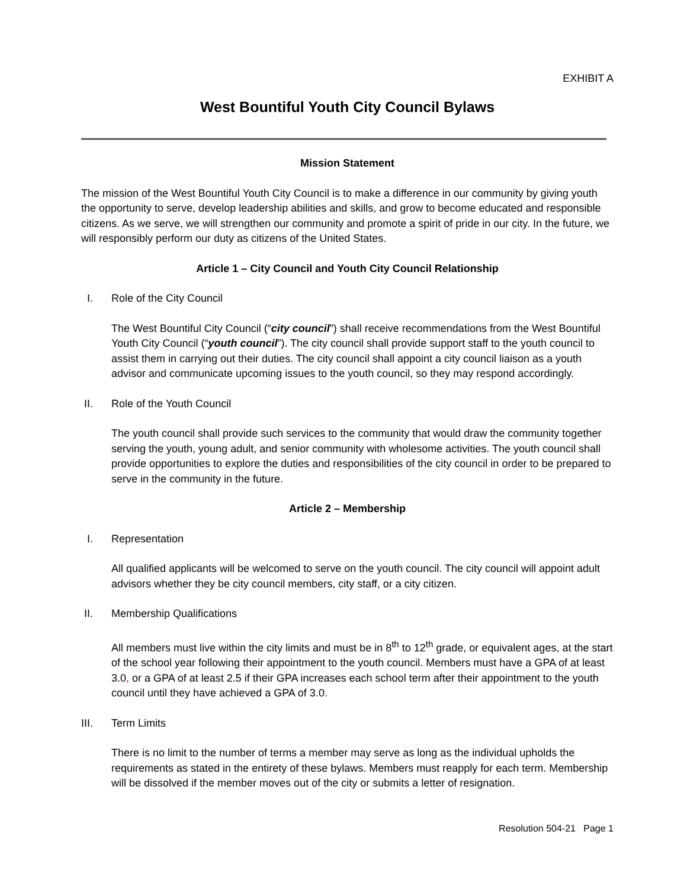EXHIBIT A
West Bountiful Youth City Council Bylaws
Mission Statement
The mission of the West Bountiful Youth City Council is to make a difference in our community by giving youth the opportunity to serve, develop leadership abilities and skills, and grow to become educated and responsible citizens. As we serve, we will strengthen our community and promote a spirit of pride in our city. In the future, we will responsibly perform our duty as citizens of the United States.
Article 1 – City Council and Youth City Council Relationship
I. Role of the City Council
The West Bountiful City Council (“city council”) shall receive recommendations from the West Bountiful Youth City Council (“youth council”). The city council shall provide support staff to the youth council to assist them in carrying out their duties. The city council shall appoint a city council liaison as a youth advisor and communicate upcoming issues to the youth council, so they may respond accordingly.
II. Role of the Youth Council
The youth council shall provide such services to the community that would draw the community together serving the youth, young adult, and senior community with wholesome activities. The youth council shall provide opportunities to explore the duties and responsibilities of the city council in order to be prepared to serve in the community in the future.
Article 2 – Membership
I. Representation
All qualified applicants will be welcomed to serve on the youth council. The city council will appoint adult advisors whether they be city council members, city staff, or a city citizen.
II. Membership Qualifications
All members must live within the city limits and must be in 8<sup>th</sup> to 12<sup>th</sup> grade, or equivalent ages, at the start of the school year following their appointment to the youth council. Members must have a GPA of at least 3.0, or a GPA of at least 2.5 if their GPA increases each school term after their appointment to the youth council until they have achieved a GPA of 3.0.
III. Term Limits
There is no limit to the number of terms a member may serve as long as the individual upholds the requirements as stated in the entirety of these bylaws. Members must reapply for each term. Membership will be dissolved if the member moves out of the city or submits a letter of resignation.
Resolution 504-21 Page 1